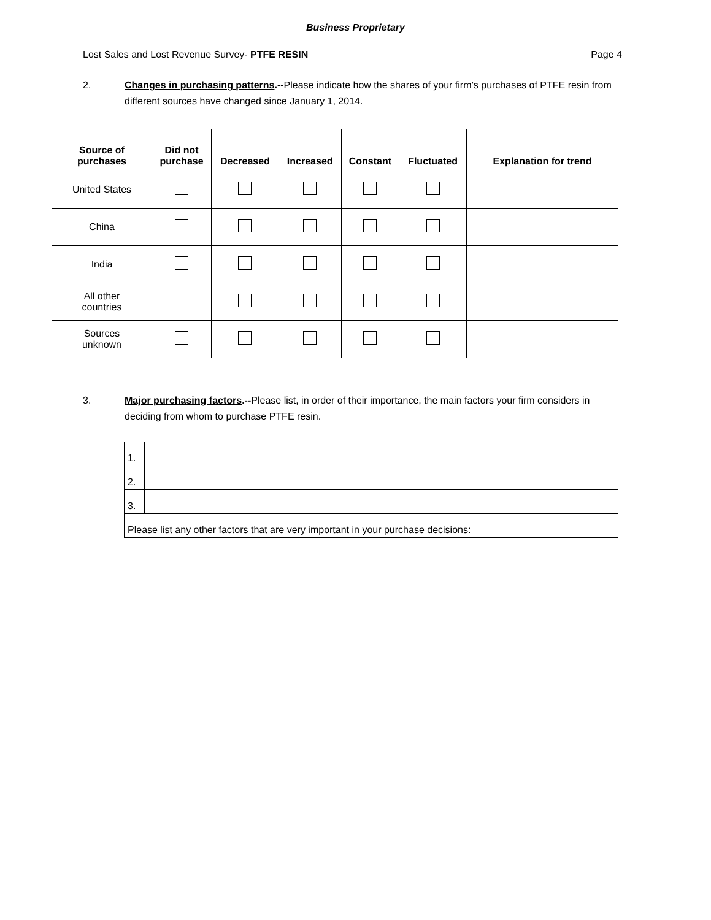Business Proprietary
Lost Sales and Lost Revenue Survey- PTFE RESIN Page 4
2. Changes in purchasing patterns.--Please indicate how the shares of your firm’s purchases of PTFE resin from different sources have changed since January 1, 2014.
| Source of purchases | Did not purchase | Decreased | Increased | Constant | Fluctuated | Explanation for trend |
| --- | --- | --- | --- | --- | --- | --- |
| United States | | | | | | |
| China | | | | | | |
| India | | | | | | |
| All other countries | | | | | | |
| Sources unknown | | | | | | |
3. Major purchasing factors.--Please list, in order of their importance, the main factors your firm considers in deciding from whom to purchase PTFE resin.
| 1. | |
| 2. | |
| 3. | |
| Please list any other factors that are very important in your purchase decisions: | |